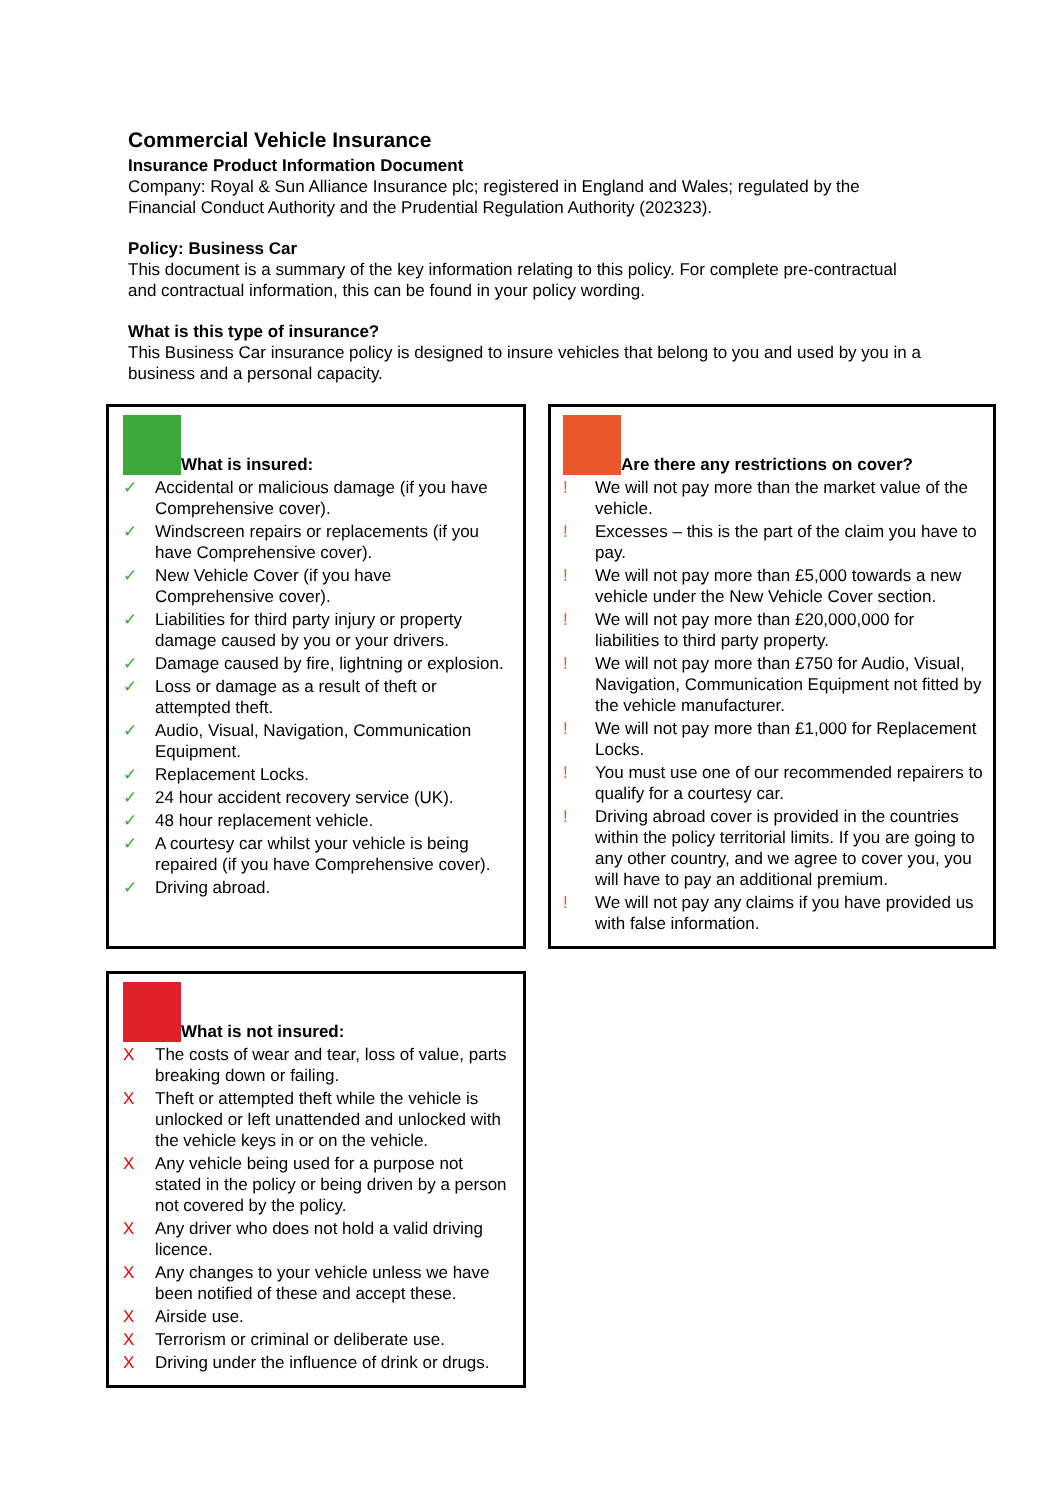Commercial Vehicle Insurance
Insurance Product Information Document
Company: Royal & Sun Alliance Insurance plc; registered in England and Wales; regulated by the Financial Conduct Authority and the Prudential Regulation Authority (202323).
Policy: Business Car
This document is a summary of the key information relating to this policy. For complete pre-contractual and contractual information, this can be found in your policy wording.
What is this type of insurance?
This Business Car insurance policy is designed to insure vehicles that belong to you and used by you in a business and a personal capacity.
What is insured:
✓ Accidental or malicious damage (if you have Comprehensive cover).
✓ Windscreen repairs or replacements (if you have Comprehensive cover).
✓ New Vehicle Cover (if you have Comprehensive cover).
✓ Liabilities for third party injury or property damage caused by you or your drivers.
✓ Damage caused by fire, lightning or explosion.
✓ Loss or damage as a result of theft or attempted theft.
✓ Audio, Visual, Navigation, Communication Equipment.
✓ Replacement Locks.
✓ 24 hour accident recovery service (UK).
✓ 48 hour replacement vehicle.
✓ A courtesy car whilst your vehicle is being repaired (if you have Comprehensive cover).
✓ Driving abroad.
Are there any restrictions on cover?
! We will not pay more than the market value of the vehicle.
! Excesses – this is the part of the claim you have to pay.
! We will not pay more than £5,000 towards a new vehicle under the New Vehicle Cover section.
! We will not pay more than £20,000,000 for liabilities to third party property.
! We will not pay more than £750 for Audio, Visual, Navigation, Communication Equipment not fitted by the vehicle manufacturer.
! We will not pay more than £1,000 for Replacement Locks.
! You must use one of our recommended repairers to qualify for a courtesy car.
! Driving abroad cover is provided in the countries within the policy territorial limits. If you are going to any other country, and we agree to cover you, you will have to pay an additional premium.
! We will not pay any claims if you have provided us with false information.
What is not insured:
X The costs of wear and tear, loss of value, parts breaking down or failing.
X Theft or attempted theft while the vehicle is unlocked or left unattended and unlocked with the vehicle keys in or on the vehicle.
X Any vehicle being used for a purpose not stated in the policy or being driven by a person not covered by the policy.
X Any driver who does not hold a valid driving licence.
X Any changes to your vehicle unless we have been notified of these and accept these.
X Airside use.
X Terrorism or criminal or deliberate use.
X Driving under the influence of drink or drugs.